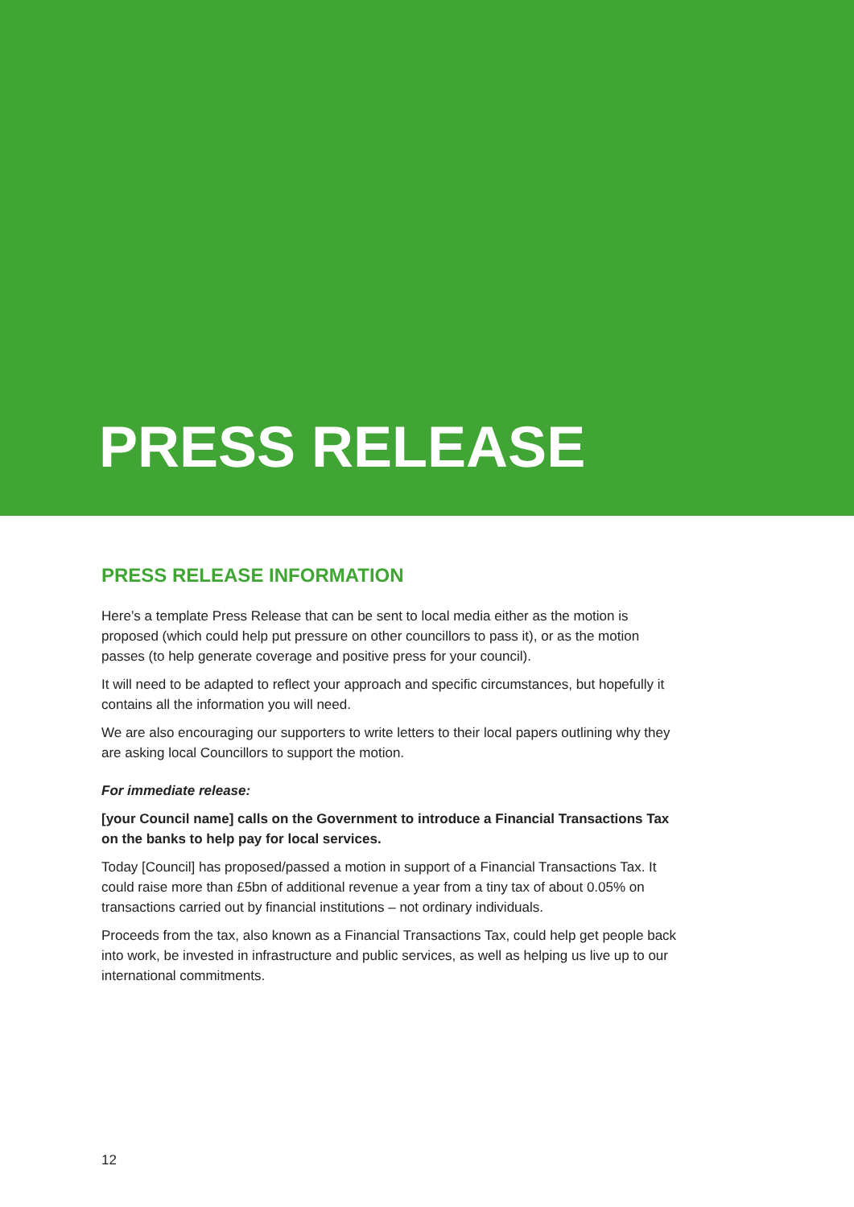PRESS RELEASE
PRESS RELEASE INFORMATION
Here’s a template Press Release that can be sent to local media either as the motion is proposed (which could help put pressure on other councillors to pass it), or as the motion passes (to help generate coverage and positive press for your council).
It will need to be adapted to reflect your approach and specific circumstances, but hopefully it contains all the information you will need.
We are also encouraging our supporters to write letters to their local papers outlining why they are asking local Councillors to support the motion.
For immediate release:
[your Council name] calls on the Government to introduce a Financial Transactions Tax on the banks to help pay for local services.
Today [Council] has proposed/passed a motion in support of a Financial Transactions Tax. It could raise more than £5bn of additional revenue a year from a tiny tax of about 0.05% on transactions carried out by financial institutions – not ordinary individuals.
Proceeds from the tax, also known as a Financial Transactions Tax, could help get people back into work, be invested in infrastructure and public services, as well as helping us live up to our international commitments.
12